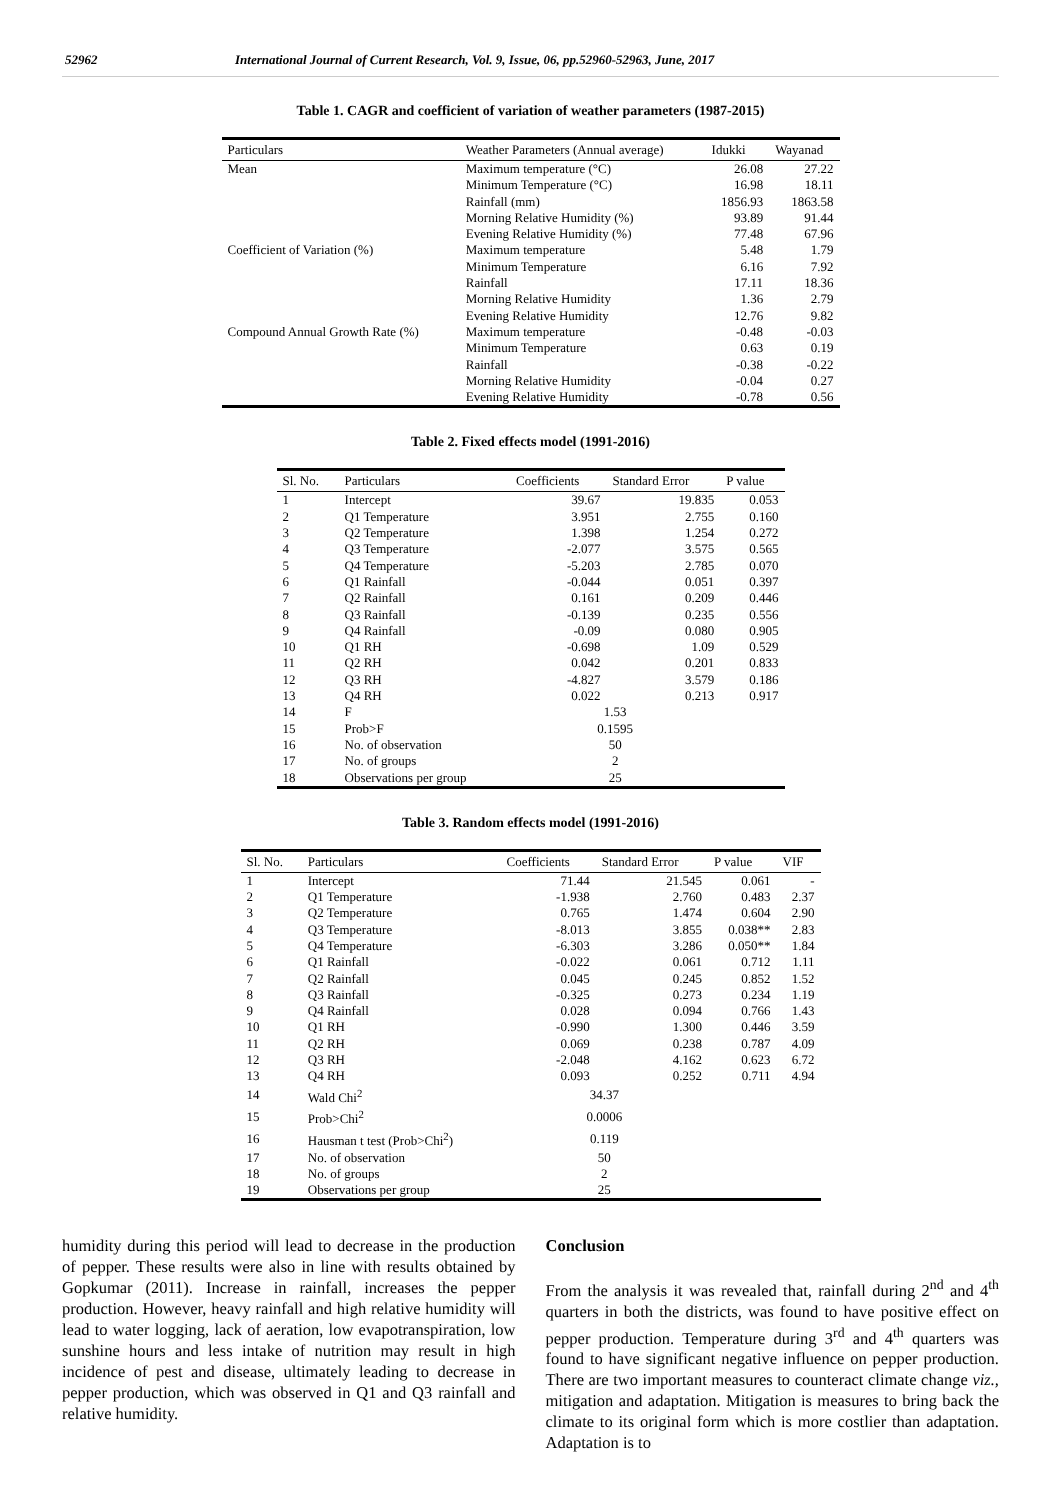52962 International Journal of Current Research, Vol. 9, Issue, 06, pp.52960-52963, June, 2017
Table 1. CAGR and coefficient of variation of weather parameters (1987-2015)
| Particulars | Weather Parameters (Annual average) | Idukki | Wayanad |
| --- | --- | --- | --- |
| Mean | Maximum temperature (°C) | 26.08 | 27.22 |
| | Minimum Temperature (°C) | 16.98 | 18.11 |
| | Rainfall (mm) | 1856.93 | 1863.58 |
| | Morning Relative Humidity (%) | 93.89 | 91.44 |
| | Evening Relative Humidity (%) | 77.48 | 67.96 |
| Coefficient of Variation (%) | Maximum temperature | 5.48 | 1.79 |
| | Minimum Temperature | 6.16 | 7.92 |
| | Rainfall | 17.11 | 18.36 |
| | Morning Relative Humidity | 1.36 | 2.79 |
| | Evening Relative Humidity | 12.76 | 9.82 |
| Compound Annual Growth Rate (%) | Maximum temperature | -0.48 | -0.03 |
| | Minimum Temperature | 0.63 | 0.19 |
| | Rainfall | -0.38 | -0.22 |
| | Morning Relative Humidity | -0.04 | 0.27 |
| | Evening Relative Humidity | -0.78 | 0.56 |
Table 2. Fixed effects model (1991-2016)
| Sl. No. | Particulars | Coefficients | Standard Error | P value |
| --- | --- | --- | --- | --- |
| 1 | Intercept | 39.67 | 19.835 | 0.053 |
| 2 | Q1 Temperature | 3.951 | 2.755 | 0.160 |
| 3 | Q2 Temperature | 1.398 | 1.254 | 0.272 |
| 4 | Q3 Temperature | -2.077 | 3.575 | 0.565 |
| 5 | Q4 Temperature | -5.203 | 2.785 | 0.070 |
| 6 | Q1 Rainfall | -0.044 | 0.051 | 0.397 |
| 7 | Q2 Rainfall | 0.161 | 0.209 | 0.446 |
| 8 | Q3 Rainfall | -0.139 | 0.235 | 0.556 |
| 9 | Q4 Rainfall | -0.09 | 0.080 | 0.905 |
| 10 | Q1 RH | -0.698 | 1.09 | 0.529 |
| 11 | Q2 RH | 0.042 | 0.201 | 0.833 |
| 12 | Q3 RH | -4.827 | 3.579 | 0.186 |
| 13 | Q4 RH | 0.022 | 0.213 | 0.917 |
| 14 | F | 1.53 | | |
| 15 | Prob>F | 0.1595 | | |
| 16 | No. of observation | 50 | | |
| 17 | No. of groups | 2 | | |
| 18 | Observations per group | 25 | | |
Table 3. Random effects model (1991-2016)
| Sl. No. | Particulars | Coefficients | Standard Error | P value | VIF |
| --- | --- | --- | --- | --- | --- |
| 1 | Intercept | 71.44 | 21.545 | 0.061 | - |
| 2 | Q1 Temperature | -1.938 | 2.760 | 0.483 | 2.37 |
| 3 | Q2 Temperature | 0.765 | 1.474 | 0.604 | 2.90 |
| 4 | Q3 Temperature | -8.013 | 3.855 | 0.038** | 2.83 |
| 5 | Q4 Temperature | -6.303 | 3.286 | 0.050** | 1.84 |
| 6 | Q1 Rainfall | -0.022 | 0.061 | 0.712 | 1.11 |
| 7 | Q2 Rainfall | 0.045 | 0.245 | 0.852 | 1.52 |
| 8 | Q3 Rainfall | -0.325 | 0.273 | 0.234 | 1.19 |
| 9 | Q4 Rainfall | 0.028 | 0.094 | 0.766 | 1.43 |
| 10 | Q1 RH | -0.990 | 1.300 | 0.446 | 3.59 |
| 11 | Q2 RH | 0.069 | 0.238 | 0.787 | 4.09 |
| 12 | Q3 RH | -2.048 | 4.162 | 0.623 | 6.72 |
| 13 | Q4 RH | 0.093 | 0.252 | 0.711 | 4.94 |
| 14 | Wald Chi<sup>2</sup> | 34.37 | | | |
| 15 | Prob>Chi<sup>2</sup> | 0.0006 | | | |
| 16 | Hausman t test (Prob>Chi<sup>2</sup>) | 0.119 | | | |
| 17 | No. of observation | 50 | | | |
| 18 | No. of groups | 2 | | | |
| 19 | Observations per group | 25 | | | |
humidity during this period will lead to decrease in the production of pepper. These results were also in line with results obtained by Gopkumar (2011). Increase in rainfall, increases the pepper production. However, heavy rainfall and high relative humidity will lead to water logging, lack of aeration, low evapotranspiration, low sunshine hours and less intake of nutrition may result in high incidence of pest and disease, ultimately leading to decrease in pepper production, which was observed in Q1 and Q3 rainfall and relative humidity.
Conclusion
From the analysis it was revealed that, rainfall during 2<sup>nd</sup> and 4<sup>th</sup> quarters in both the districts, was found to have positive effect on pepper production. Temperature during 3<sup>rd</sup> and 4<sup>th</sup> quarters was found to have significant negative influence on pepper production. There are two important measures to counteract climate change viz., mitigation and adaptation. Mitigation is measures to bring back the climate to its original form which is more costlier than adaptation. Adaptation is to